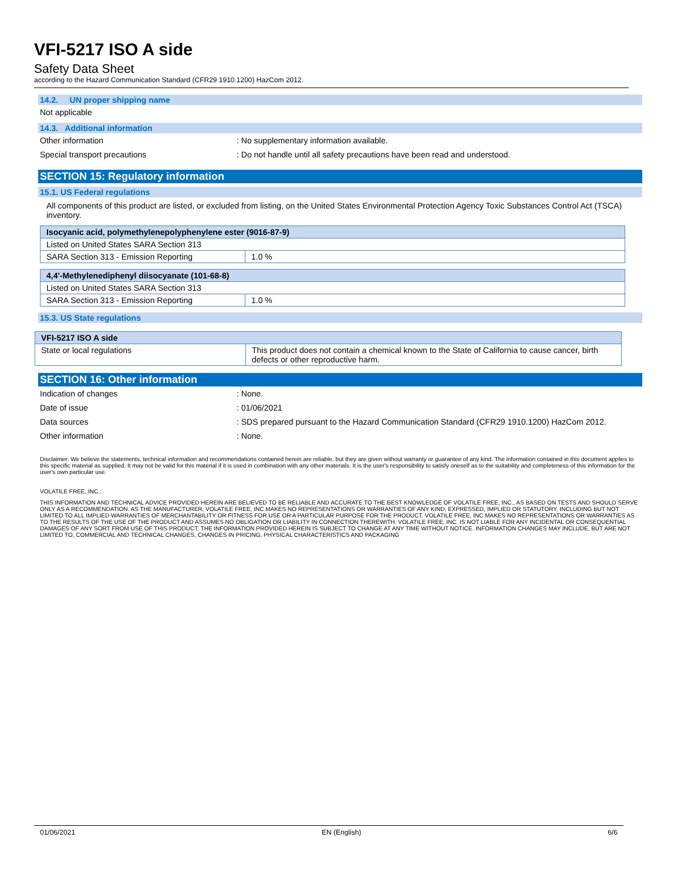VFI-5217 ISO A side
Safety Data Sheet
according to the Hazard Communication Standard (CFR29 1910.1200) HazCom 2012.
14.2. UN proper shipping name
Not applicable
14.3. Additional information
Other information : No supplementary information available.
Special transport precautions : Do not handle until all safety precautions have been read and understood.
SECTION 15: Regulatory information
15.1. US Federal regulations
All components of this product are listed, or excluded from listing, on the United States Environmental Protection Agency Toxic Substances Control Act (TSCA) inventory.
| Isocyanic acid, polymethylenepolyphenylene ester (9016-87-9) | |
| --- | --- |
| Listed on United States SARA Section 313 | |
| SARA Section 313 - Emission Reporting | 1.0 % |
| 4,4'-Methylenediphenyl diisocyanate (101-68-8) | |
| --- | --- |
| Listed on United States SARA Section 313 | |
| SARA Section 313 - Emission Reporting | 1.0 % |
15.3. US State regulations
| VFI-5217 ISO A side | |
| --- | --- |
| State or local regulations | This product does not contain a chemical known to the State of California to cause cancer, birth defects or other reproductive harm. |
SECTION 16: Other information
Indication of changes : None.
Date of issue : 01/06/2021
Data sources : SDS prepared pursuant to the Hazard Communication Standard (CFR29 1910.1200) HazCom 2012.
Other information : None.
Disclaimer: We believe the statements, technical information and recommendations contained herein are reliable, but they are given without warranty or guarantee of any kind. The information contained in this document applies to this specific material as supplied. It may not be valid for this material if it is used in combination with any other materials. It is the user's responsibility to satisfy oneself as to the suitability and completeness of this information for the user's own particular use.
VOLATILE FREE, INC.:
THIS INFORMATION AND TECHNICAL ADVICE PROVIDED HEREIN ARE BELIEVED TO BE RELIABLE AND ACCURATE TO THE BEST KNOWLEDGE OF VOLATILE FREE, INC., AS BASED ON TESTS AND SHOULD SERVE ONLY AS A RECOMMENDATION. AS THE MANUFACTURER, VOLATILE FREE, INC MAKES NO REPRESENTATIONS OR WARRANTIES OF ANY KIND, EXPRESSED, IMPLIED OR STATUTORY, INCLUDING BUT NOT LIMITED TO ALL IMPLIED WARRANTIES OF MERCHANTABILITY OR FITNESS FOR USE OR A PARTICULAR PURPOSE FOR THE PRODUCT. VOLATILE FREE, INC MAKES NO REPRESENTATIONS OR WARRANTIES AS TO THE RESULTS OF THE USE OF THE PRODUCT AND ASSUMES NO OBLIGATION OR LIABILITY IN CONNECTION THEREWITH. VOLATILE FREE, INC. IS NOT LIABLE FOR ANY INCIDENTAL OR CONSEQUENTIAL DAMAGES OF ANY SORT FROM USE OF THIS PRODUCT. THE INFORMATION PROVIDED HEREIN IS SUBJECT TO CHANGE AT ANY TIME WITHOUT NOTICE. INFORMATION CHANGES MAY INCLUDE, BUT ARE NOT LIMITED TO, COMMERCIAL AND TECHNICAL CHANGES, CHANGES IN PRICING, PHYSICAL CHARACTERISTICS AND PACKAGING
01/06/2021 EN (English) 6/6